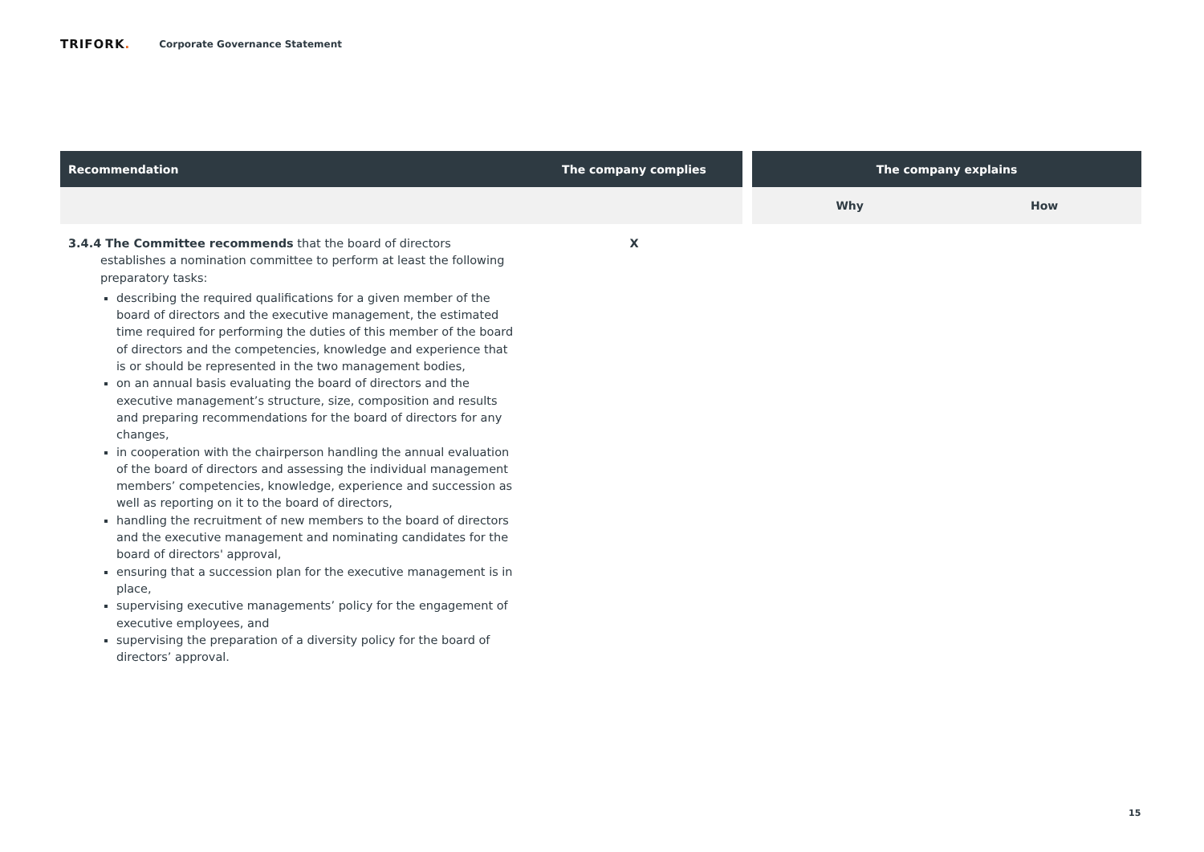TRIFORK.
Corporate Governance Statement
| Recommendation | The company complies | | The company explains | |
| --- | --- | --- | --- | --- |
| | | | Why | How |
| 3.4.4 The Committee recommends that the board of directors establishes a nomination committee to perform at least the following preparatory tasks: describing the required qualifications for a given member of the board of directors and the executive management, the estimated time required for performing the duties of this member of the board of directors and the competencies, knowledge and experience that is or should be represented in the two management bodies, on an annual basis evaluating the board of directors and the executive management’s structure, size, composition and results and preparing recommendations for the board of directors for any changes, in cooperation with the chairperson handling the annual evaluation of the board of directors and assessing the individual management members’ competencies, knowledge, experience and succession as well as reporting on it to the board of directors, handling the recruitment of new members to the board of directors and the executive management and nominating candidates for the board of directors' approval, ensuring that a succession plan for the executive management is in place, supervising executive managements’ policy for the engagement of executive employees, and supervising the preparation of a diversity policy for the board of directors’ approval. | X | | | |
15